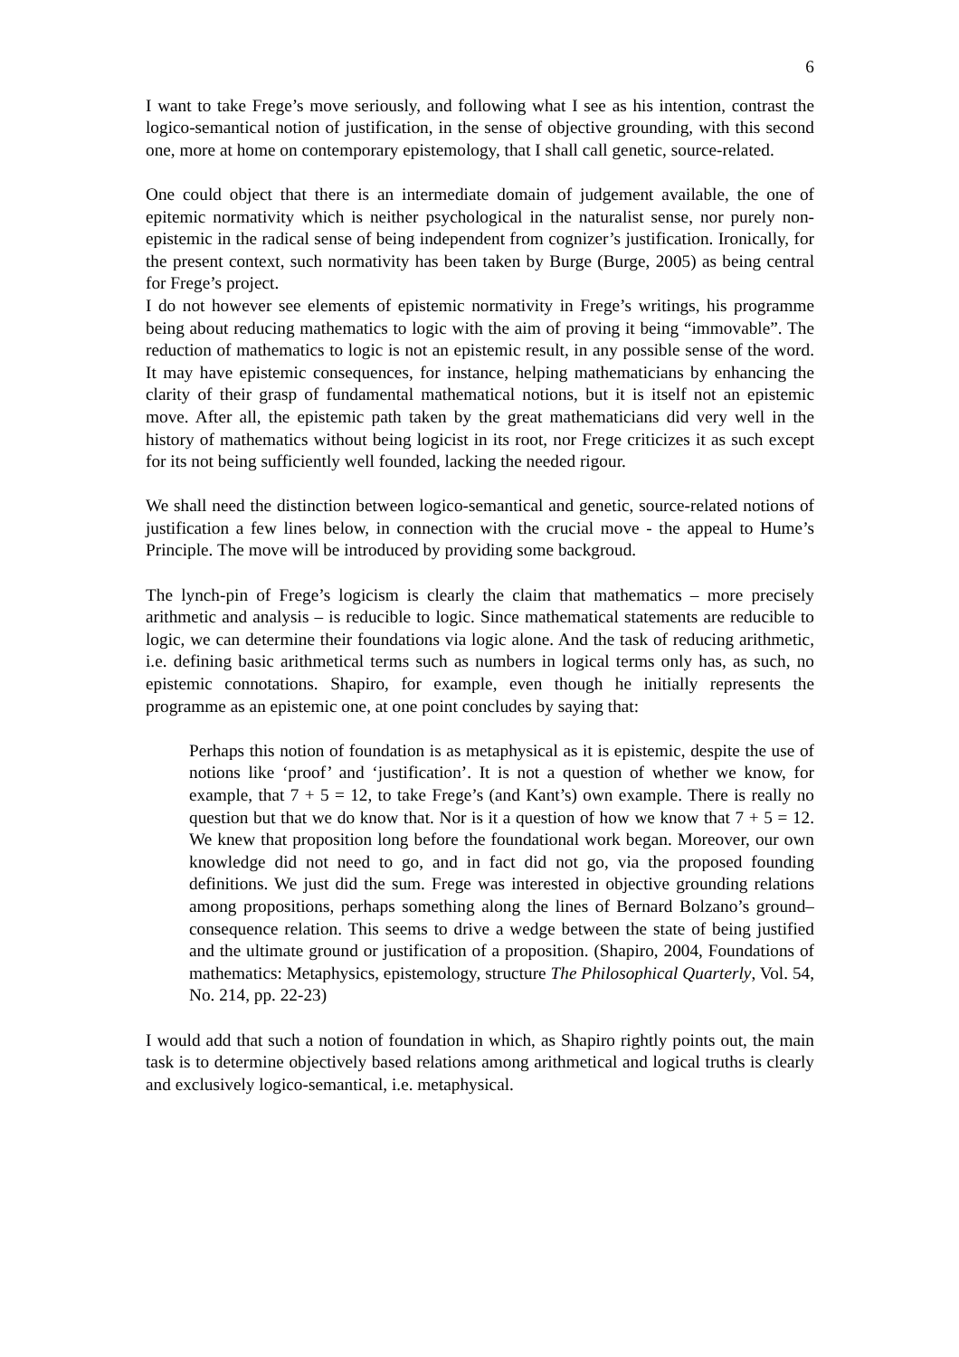6
I want to take Frege’s move seriously, and following what I see as his intention, contrast the logico-semantical notion of justification, in the sense of objective grounding, with this second one, more at home on contemporary epistemology, that I shall call genetic, source-related.
One could object that there is an intermediate domain of judgement available, the one of epitemic normativity which is neither psychological in the naturalist sense, nor purely non-epistemic in the radical sense of being independent from cognizer’s justification. Ironically, for the present context, such normativity has been taken by Burge (Burge, 2005) as being central for Frege’s project.
I do not however see elements of epistemic normativity in Frege’s writings, his programme being about reducing mathematics to logic with the aim of proving it being “immovable”. The reduction of mathematics to logic is not an epistemic result, in any possible sense of the word. It may have epistemic consequences, for instance, helping mathematicians by enhancing the clarity of their grasp of fundamental mathematical notions, but it is itself not an epistemic move. After all, the epistemic path taken by the great mathematicians did very well in the history of mathematics without being logicist in its root, nor Frege criticizes it as such except for its not being sufficiently well founded, lacking the needed rigour.
We shall need the distinction between logico-semantical and genetic, source-related notions of justification a few lines below, in connection with the crucial move - the appeal to Hume’s Principle. The move will be introduced by providing some backgroud.
The lynch-pin of Frege’s logicism is clearly the claim that mathematics – more precisely arithmetic and analysis – is reducible to logic. Since mathematical statements are reducible to logic, we can determine their foundations via logic alone. And the task of reducing arithmetic, i.e. defining basic arithmetical terms such as numbers in logical terms only has, as such, no epistemic connotations. Shapiro, for example, even though he initially represents the programme as an epistemic one, at one point concludes by saying that:
Perhaps this notion of foundation is as metaphysical as it is epistemic, despite the use of notions like ‘proof’ and ‘justification’. It is not a question of whether we know, for example, that 7 + 5 = 12, to take Frege’s (and Kant’s) own example. There is really no question but that we do know that. Nor is it a question of how we know that 7 + 5 = 12. We knew that proposition long before the foundational work began. Moreover, our own knowledge did not need to go, and in fact did not go, via the proposed founding definitions. We just did the sum. Frege was interested in objective grounding relations among propositions, perhaps something along the lines of Bernard Bolzano’s ground–consequence relation. This seems to drive a wedge between the state of being justified and the ultimate ground or justification of a proposition. (Shapiro, 2004, Foundations of mathematics: Metaphysics, epistemology, structure The Philosophical Quarterly, Vol. 54, No. 214, pp. 22-23)
I would add that such a notion of foundation in which, as Shapiro rightly points out, the main task is to determine objectively based relations among arithmetical and logical truths is clearly and exclusively logico-semantical, i.e. metaphysical.